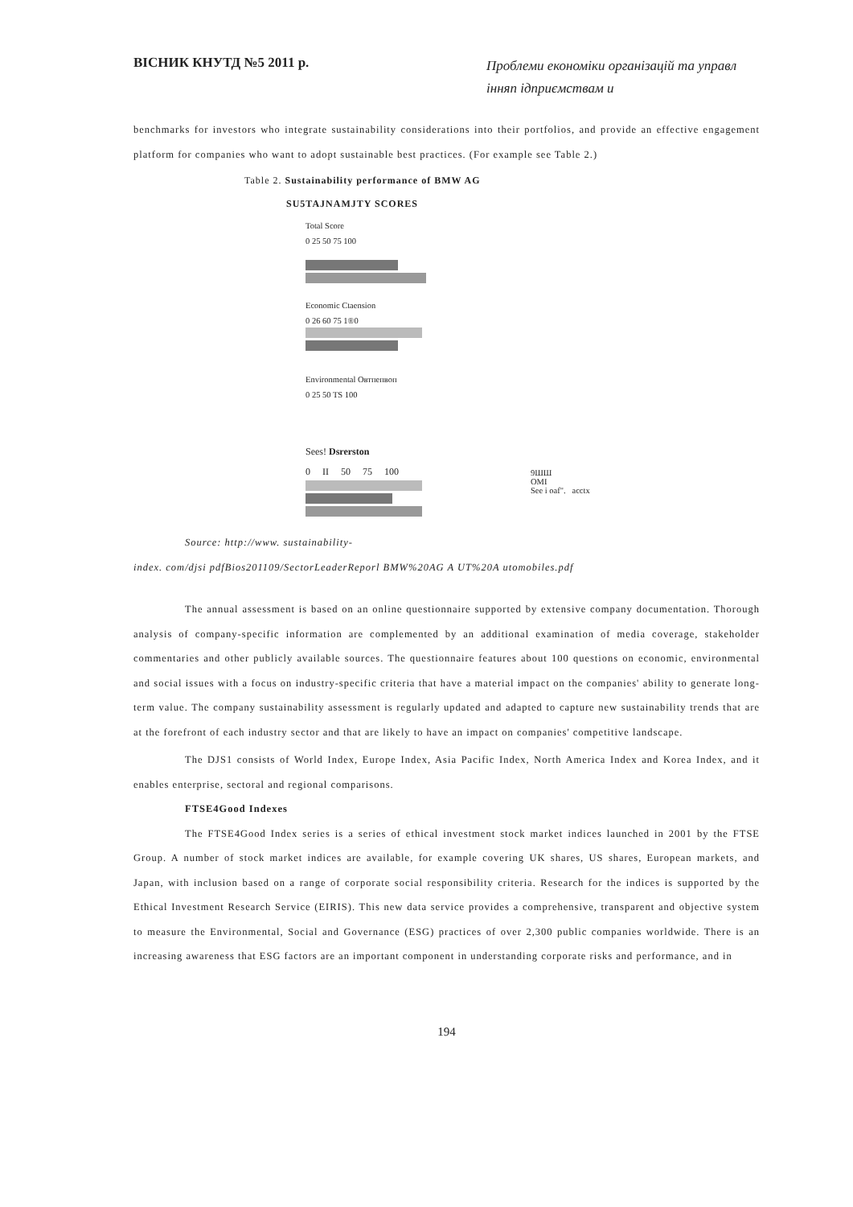ВІСНИК КНУТД №5 2011 р. Проблеми економіки організацій та управл інняп ідприємствам и
benchmarks for investors who integrate sustainability considerations into their portfolios, and provide an effective engagement platform for companies who want to adopt sustainable best practices. (For example see Table 2.)
Table 2. Sustainability performance of BMW AG
SU5TAJNAMJTY SCORES
Total Score
0 25 50 75 100
Economic Ctaension
0 26 60 75 1®0
Environmental Овтпепвоп
0 25 50 TS 100
Sees! Dsrerston
0 II 50 75 100
9ШШ
ОМІ
See i oaf". acctx
Source: http://www. sustainability-
index. com/djsi pdfBios201109/SectorLeaderReporl BMW%20AG A UT%20A utomobiles.pdf
The annual assessment is based on an online questionnaire supported by extensive company documentation. Thorough analysis of company-specific information are complemented by an additional examination of media coverage, stakeholder commentaries and other publicly available sources. The questionnaire features about 100 questions on economic, environmental and social issues with a focus on industry-specific criteria that have a material impact on the companies' ability to generate long-term value. The company sustainability assessment is regularly updated and adapted to capture new sustainability trends that are at the forefront of each industry sector and that are likely to have an impact on companies' competitive landscape.
The DJS1 consists of World Index, Europe Index, Asia Pacific Index, North America Index and Korea Index, and it enables enterprise, sectoral and regional comparisons.
FTSE4Good Indexes
The FTSE4Good Index series is a series of ethical investment stock market indices launched in 2001 by the FTSE Group. A number of stock market indices are available, for example covering UK shares, US shares, European markets, and Japan, with inclusion based on a range of corporate social responsibility criteria. Research for the indices is supported by the Ethical Investment Research Service (EIRIS). This new data service provides a comprehensive, transparent and objective system to measure the Environmental, Social and Governance (ESG) practices of over 2,300 public companies worldwide. There is an increasing awareness that ESG factors are an important component in understanding corporate risks and performance, and in
194